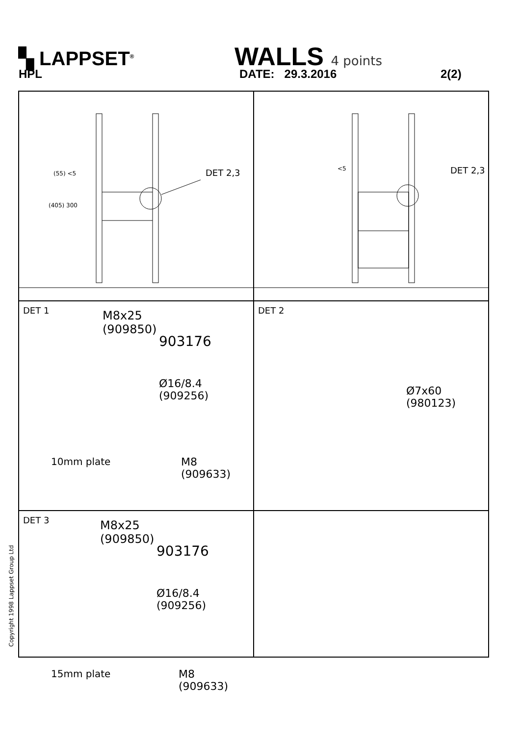▚ LAPPSET<sup>®</sup> WALLS 4 points
HPL DATE: 29.3.2016 2(2)
DET 2,3 (55) <5
(405) 300
DET 2,3 <5
DET 1 M8x25
(909850)
903176
Ø16/8.4
(909256)
10mm plate M8
(909633)
DET 2
Ø7x60
(980123)
DET 3 M8x25
(909850)
903176
Ø16/8.4
(909256)
15mm plate M8
(909633)
Copyright 1998 Lappset Group Ltd